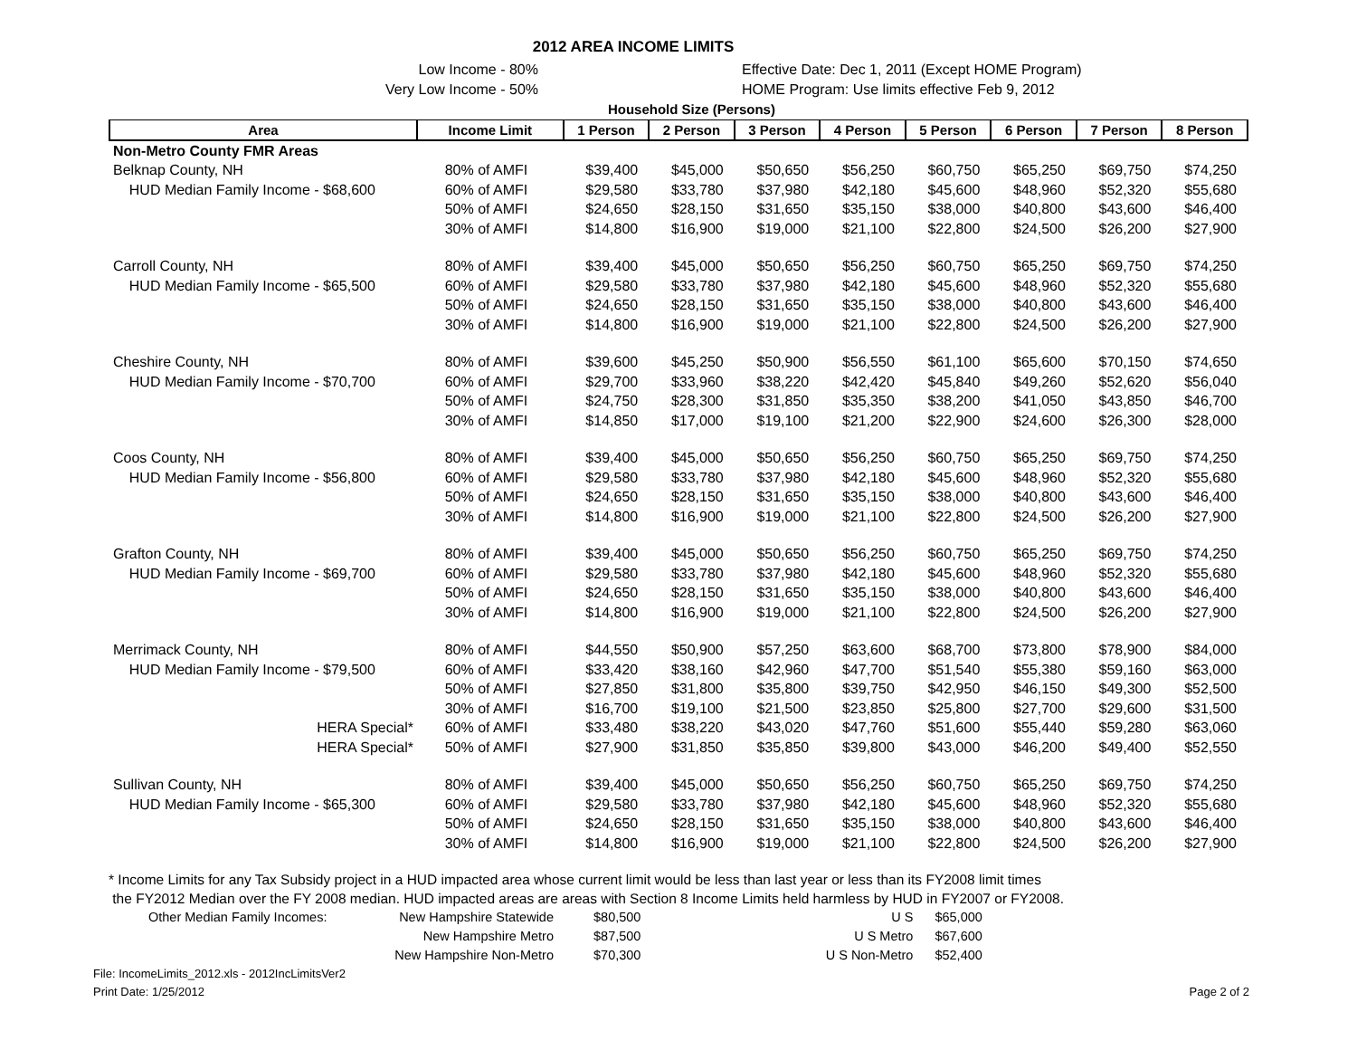2012 AREA INCOME LIMITS
Low Income - 80%
Very Low Income - 50%
Effective Date: Dec 1, 2011 (Except HOME Program)
HOME Program: Use limits effective Feb 9, 2012
| | | Household Size (Persons) | | | | | | | |
| Area | Income Limit | 1 Person | 2 Person | 3 Person | 4 Person | 5 Person | 6 Person | 7 Person | 8 Person |
| Non-Metro County FMR Areas | | | | | | | | | |
| Belknap County, NH | 80% of AMFI | $39,400 | $45,000 | $50,650 | $56,250 | $60,750 | $65,250 | $69,750 | $74,250 |
| HUD Median Family Income - $68,600 | 60% of AMFI | $29,580 | $33,780 | $37,980 | $42,180 | $45,600 | $48,960 | $52,320 | $55,680 |
| | 50% of AMFI | $24,650 | $28,150 | $31,650 | $35,150 | $38,000 | $40,800 | $43,600 | $46,400 |
| | 30% of AMFI | $14,800 | $16,900 | $19,000 | $21,100 | $22,800 | $24,500 | $26,200 | $27,900 |
| Carroll County, NH | 80% of AMFI | $39,400 | $45,000 | $50,650 | $56,250 | $60,750 | $65,250 | $69,750 | $74,250 |
| HUD Median Family Income - $65,500 | 60% of AMFI | $29,580 | $33,780 | $37,980 | $42,180 | $45,600 | $48,960 | $52,320 | $55,680 |
| | 50% of AMFI | $24,650 | $28,150 | $31,650 | $35,150 | $38,000 | $40,800 | $43,600 | $46,400 |
| | 30% of AMFI | $14,800 | $16,900 | $19,000 | $21,100 | $22,800 | $24,500 | $26,200 | $27,900 |
| Cheshire County, NH | 80% of AMFI | $39,600 | $45,250 | $50,900 | $56,550 | $61,100 | $65,600 | $70,150 | $74,650 |
| HUD Median Family Income - $70,700 | 60% of AMFI | $29,700 | $33,960 | $38,220 | $42,420 | $45,840 | $49,260 | $52,620 | $56,040 |
| | 50% of AMFI | $24,750 | $28,300 | $31,850 | $35,350 | $38,200 | $41,050 | $43,850 | $46,700 |
| | 30% of AMFI | $14,850 | $17,000 | $19,100 | $21,200 | $22,900 | $24,600 | $26,300 | $28,000 |
| Coos County, NH | 80% of AMFI | $39,400 | $45,000 | $50,650 | $56,250 | $60,750 | $65,250 | $69,750 | $74,250 |
| HUD Median Family Income - $56,800 | 60% of AMFI | $29,580 | $33,780 | $37,980 | $42,180 | $45,600 | $48,960 | $52,320 | $55,680 |
| | 50% of AMFI | $24,650 | $28,150 | $31,650 | $35,150 | $38,000 | $40,800 | $43,600 | $46,400 |
| | 30% of AMFI | $14,800 | $16,900 | $19,000 | $21,100 | $22,800 | $24,500 | $26,200 | $27,900 |
| Grafton County, NH | 80% of AMFI | $39,400 | $45,000 | $50,650 | $56,250 | $60,750 | $65,250 | $69,750 | $74,250 |
| HUD Median Family Income - $69,700 | 60% of AMFI | $29,580 | $33,780 | $37,980 | $42,180 | $45,600 | $48,960 | $52,320 | $55,680 |
| | 50% of AMFI | $24,650 | $28,150 | $31,650 | $35,150 | $38,000 | $40,800 | $43,600 | $46,400 |
| | 30% of AMFI | $14,800 | $16,900 | $19,000 | $21,100 | $22,800 | $24,500 | $26,200 | $27,900 |
| Merrimack County, NH | 80% of AMFI | $44,550 | $50,900 | $57,250 | $63,600 | $68,700 | $73,800 | $78,900 | $84,000 |
| HUD Median Family Income - $79,500 | 60% of AMFI | $33,420 | $38,160 | $42,960 | $47,700 | $51,540 | $55,380 | $59,160 | $63,000 |
| | 50% of AMFI | $27,850 | $31,800 | $35,800 | $39,750 | $42,950 | $46,150 | $49,300 | $52,500 |
| | 30% of AMFI | $16,700 | $19,100 | $21,500 | $23,850 | $25,800 | $27,700 | $29,600 | $31,500 |
| HERA Special* | 60% of AMFI | $33,480 | $38,220 | $43,020 | $47,760 | $51,600 | $55,440 | $59,280 | $63,060 |
| HERA Special* | 50% of AMFI | $27,900 | $31,850 | $35,850 | $39,800 | $43,000 | $46,200 | $49,400 | $52,550 |
| Sullivan County, NH | 80% of AMFI | $39,400 | $45,000 | $50,650 | $56,250 | $60,750 | $65,250 | $69,750 | $74,250 |
| HUD Median Family Income - $65,300 | 60% of AMFI | $29,580 | $33,780 | $37,980 | $42,180 | $45,600 | $48,960 | $52,320 | $55,680 |
| | 50% of AMFI | $24,650 | $28,150 | $31,650 | $35,150 | $38,000 | $40,800 | $43,600 | $46,400 |
| | 30% of AMFI | $14,800 | $16,900 | $19,000 | $21,100 | $22,800 | $24,500 | $26,200 | $27,900 |
* Income Limits for any Tax Subsidy project in a HUD impacted area whose current limit would be less than last year or less than its FY2008 limit times
the FY2012 Median over the FY 2008 median. HUD impacted areas are areas with Section 8 Income Limits held harmless by HUD in FY2007 or FY2008.
| Other Median Family Incomes: | New Hampshire Statewide | $80,500 | U S | $65,000 |
| | New Hampshire Metro | $87,500 | U S Metro | $67,600 |
| | New Hampshire Non-Metro | $70,300 | U S Non-Metro | $52,400 |
File: IncomeLimits_2012.xls - 2012IncLimitsVer2
Print Date: 1/25/2012
Page 2 of 2